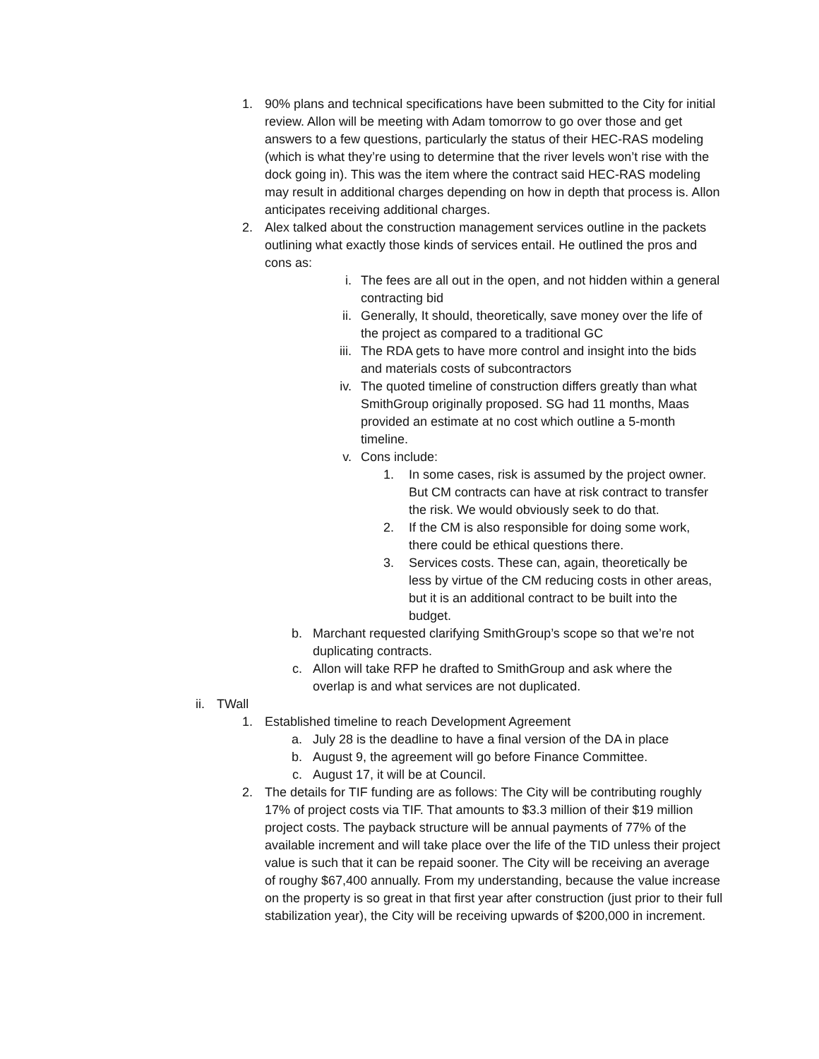1. 90% plans and technical specifications have been submitted to the City for initial review. Allon will be meeting with Adam tomorrow to go over those and get answers to a few questions, particularly the status of their HEC-RAS modeling (which is what they’re using to determine that the river levels won’t rise with the dock going in). This was the item where the contract said HEC-RAS modeling may result in additional charges depending on how in depth that process is. Allon anticipates receiving additional charges.
2. Alex talked about the construction management services outline in the packets outlining what exactly those kinds of services entail. He outlined the pros and cons as:
i. The fees are all out in the open, and not hidden within a general contracting bid
ii. Generally, It should, theoretically, save money over the life of the project as compared to a traditional GC
iii. The RDA gets to have more control and insight into the bids and materials costs of subcontractors
iv. The quoted timeline of construction differs greatly than what SmithGroup originally proposed. SG had 11 months, Maas provided an estimate at no cost which outline a 5-month timeline.
v. Cons include:
1. In some cases, risk is assumed by the project owner. But CM contracts can have at risk contract to transfer the risk. We would obviously seek to do that.
2. If the CM is also responsible for doing some work, there could be ethical questions there.
3. Services costs. These can, again, theoretically be less by virtue of the CM reducing costs in other areas, but it is an additional contract to be built into the budget.
b. Marchant requested clarifying SmithGroup’s scope so that we’re not duplicating contracts.
c. Allon will take RFP he drafted to SmithGroup and ask where the overlap is and what services are not duplicated.
ii. TWall
1. Established timeline to reach Development Agreement
a. July 28 is the deadline to have a final version of the DA in place
b. August 9, the agreement will go before Finance Committee.
c. August 17, it will be at Council.
2. The details for TIF funding are as follows: The City will be contributing roughly 17% of project costs via TIF. That amounts to $3.3 million of their $19 million project costs. The payback structure will be annual payments of 77% of the available increment and will take place over the life of the TID unless their project value is such that it can be repaid sooner. The City will be receiving an average of roughy $67,400 annually. From my understanding, because the value increase on the property is so great in that first year after construction (just prior to their full stabilization year), the City will be receiving upwards of $200,000 in increment.